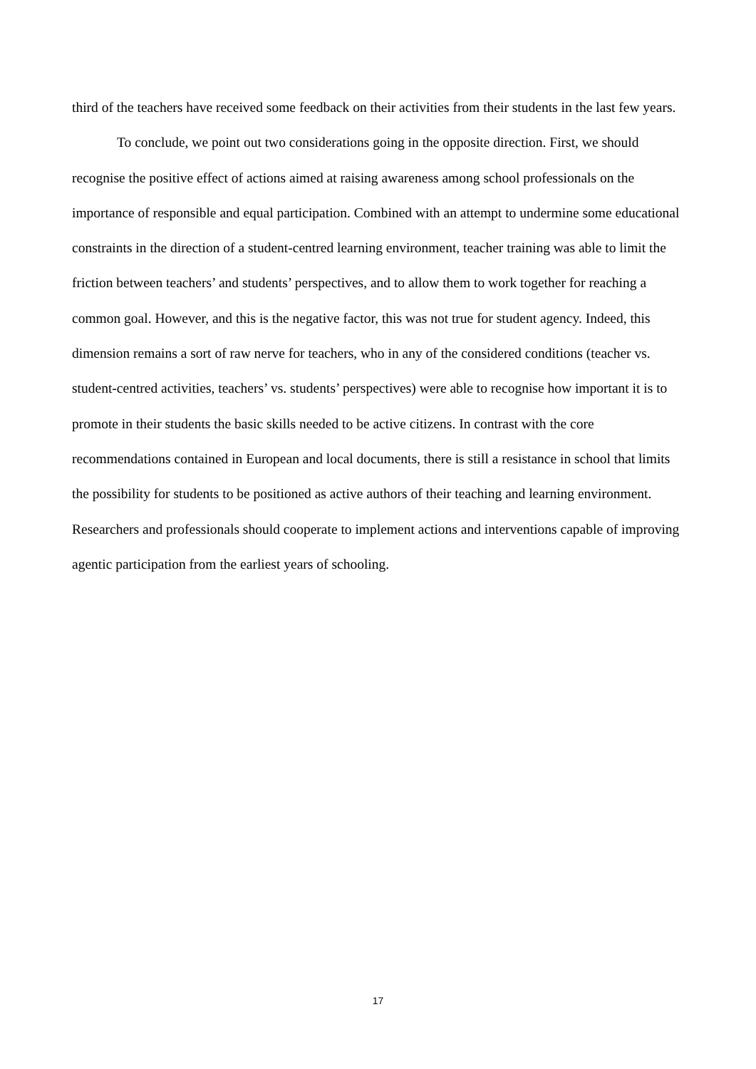third of the teachers have received some feedback on their activities from their students in the last few years.
To conclude, we point out two considerations going in the opposite direction. First, we should recognise the positive effect of actions aimed at raising awareness among school professionals on the importance of responsible and equal participation. Combined with an attempt to undermine some educational constraints in the direction of a student-centred learning environment, teacher training was able to limit the friction between teachers’ and students’ perspectives, and to allow them to work together for reaching a common goal. However, and this is the negative factor, this was not true for student agency. Indeed, this dimension remains a sort of raw nerve for teachers, who in any of the considered conditions (teacher vs. student-centred activities, teachers’ vs. students’ perspectives) were able to recognise how important it is to promote in their students the basic skills needed to be active citizens. In contrast with the core recommendations contained in European and local documents, there is still a resistance in school that limits the possibility for students to be positioned as active authors of their teaching and learning environment. Researchers and professionals should cooperate to implement actions and interventions capable of improving agentic participation from the earliest years of schooling.
17